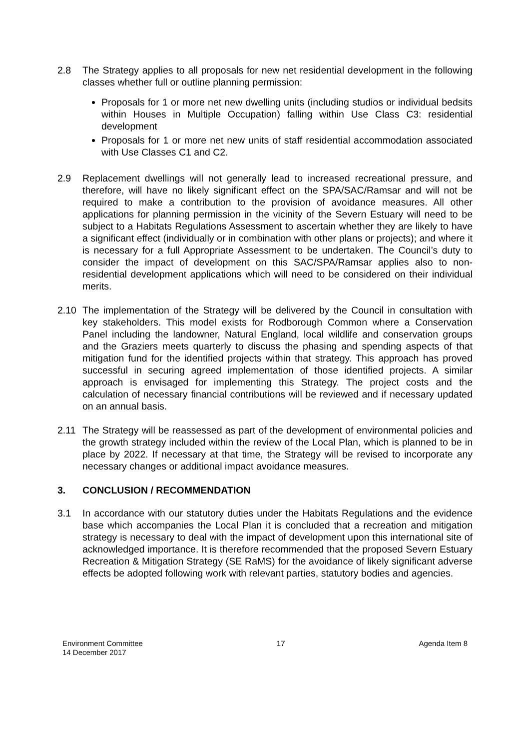2.8 The Strategy applies to all proposals for new net residential development in the following classes whether full or outline planning permission:
Proposals for 1 or more net new dwelling units (including studios or individual bedsits within Houses in Multiple Occupation) falling within Use Class C3: residential development
Proposals for 1 or more net new units of staff residential accommodation associated with Use Classes C1 and C2.
2.9 Replacement dwellings will not generally lead to increased recreational pressure, and therefore, will have no likely significant effect on the SPA/SAC/Ramsar and will not be required to make a contribution to the provision of avoidance measures. All other applications for planning permission in the vicinity of the Severn Estuary will need to be subject to a Habitats Regulations Assessment to ascertain whether they are likely to have a significant effect (individually or in combination with other plans or projects); and where it is necessary for a full Appropriate Assessment to be undertaken. The Council’s duty to consider the impact of development on this SAC/SPA/Ramsar applies also to non-residential development applications which will need to be considered on their individual merits.
2.10 The implementation of the Strategy will be delivered by the Council in consultation with key stakeholders. This model exists for Rodborough Common where a Conservation Panel including the landowner, Natural England, local wildlife and conservation groups and the Graziers meets quarterly to discuss the phasing and spending aspects of that mitigation fund for the identified projects within that strategy. This approach has proved successful in securing agreed implementation of those identified projects. A similar approach is envisaged for implementing this Strategy. The project costs and the calculation of necessary financial contributions will be reviewed and if necessary updated on an annual basis.
2.11 The Strategy will be reassessed as part of the development of environmental policies and the growth strategy included within the review of the Local Plan, which is planned to be in place by 2022. If necessary at that time, the Strategy will be revised to incorporate any necessary changes or additional impact avoidance measures.
3. CONCLUSION / RECOMMENDATION
3.1 In accordance with our statutory duties under the Habitats Regulations and the evidence base which accompanies the Local Plan it is concluded that a recreation and mitigation strategy is necessary to deal with the impact of development upon this international site of acknowledged importance. It is therefore recommended that the proposed Severn Estuary Recreation & Mitigation Strategy (SE RaMS) for the avoidance of likely significant adverse effects be adopted following work with relevant parties, statutory bodies and agencies.
Environment Committee
14 December 2017
17 Agenda Item 8